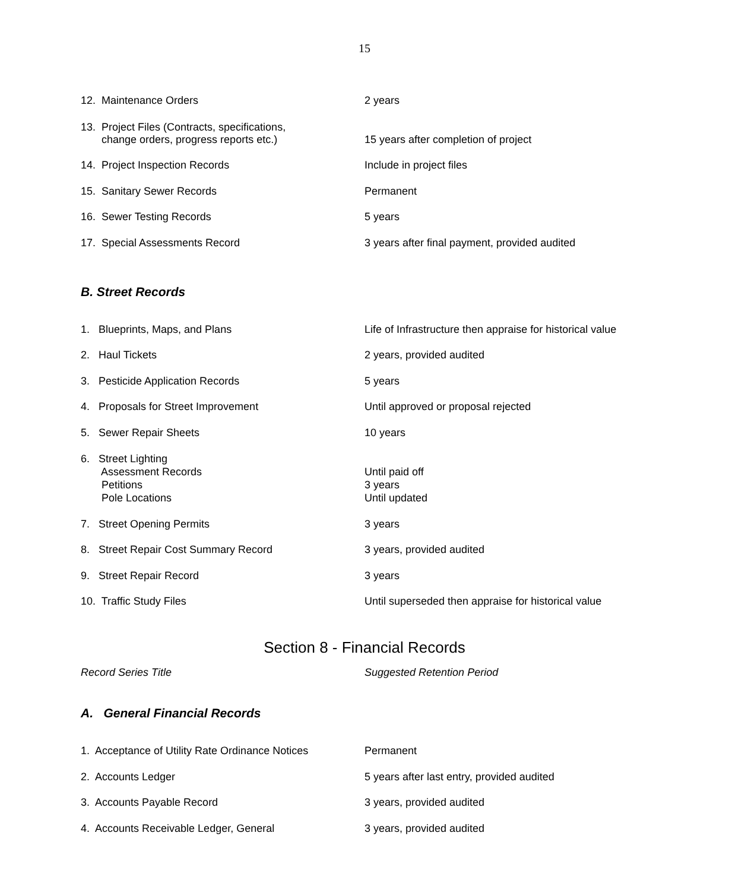15
| 12. Maintenance Orders | 2 years |
| 13. Project Files (Contracts, specifications, change orders, progress reports etc.) | 15 years after completion of project |
| 14. Project Inspection Records | Include in project files |
| 15. Sanitary Sewer Records | Permanent |
| 16. Sewer Testing Records | 5 years |
| 17. Special Assessments Record | 3 years after final payment, provided audited |
B. Street Records
| 1. Blueprints, Maps, and Plans | Life of Infrastructure then appraise for historical value |
| 2. Haul Tickets | 2 years, provided audited |
| 3. Pesticide Application Records | 5 years |
| 4. Proposals for Street Improvement | Until approved or proposal rejected |
| 5. Sewer Repair Sheets | 10 years |
| 6. Street Lighting Assessment Records Petitions Pole Locations | Until paid off 3 years Until updated |
| 7. Street Opening Permits | 3 years |
| 8. Street Repair Cost Summary Record | 3 years, provided audited |
| 9. Street Repair Record | 3 years |
| 10. Traffic Study Files | Until superseded then appraise for historical value |
Section 8 - Financial Records
| Record Series Title | Suggested Retention Period |
A. General Financial Records
| 1. Acceptance of Utility Rate Ordinance Notices | Permanent |
| 2. Accounts Ledger | 5 years after last entry, provided audited |
| 3. Accounts Payable Record | 3 years, provided audited |
| 4. Accounts Receivable Ledger, General | 3 years, provided audited |